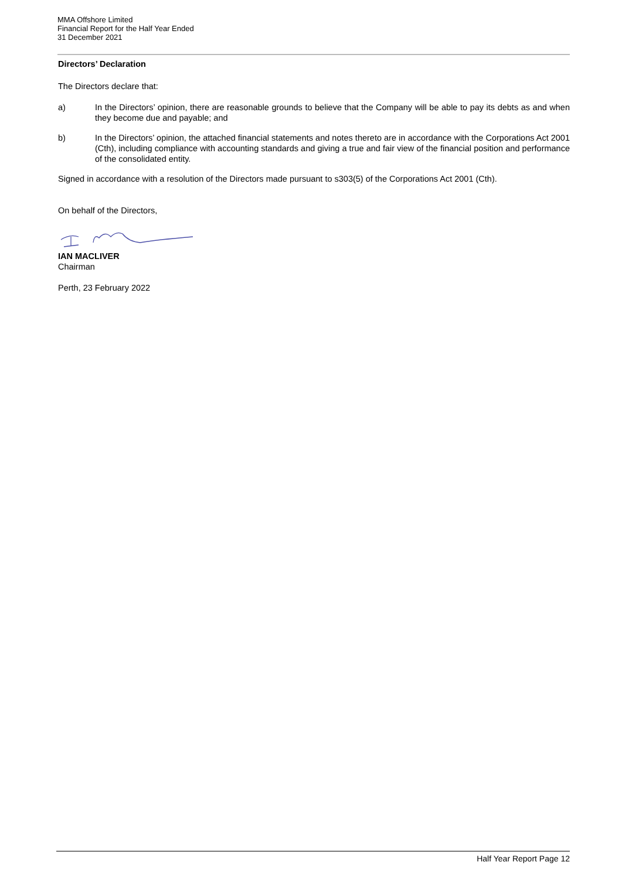MMA Offshore Limited
Financial Report for the Half Year Ended
31 December 2021
Directors’ Declaration
The Directors declare that:
a) In the Directors’ opinion, there are reasonable grounds to believe that the Company will be able to pay its debts as and when they become due and payable; and
b) In the Directors’ opinion, the attached financial statements and notes thereto are in accordance with the Corporations Act 2001 (Cth), including compliance with accounting standards and giving a true and fair view of the financial position and performance of the consolidated entity.
Signed in accordance with a resolution of the Directors made pursuant to s303(5) of the Corporations Act 2001 (Cth).
On behalf of the Directors,
IAN MACLIVER
Chairman
Perth, 23 February 2022
Half Year Report Page 12